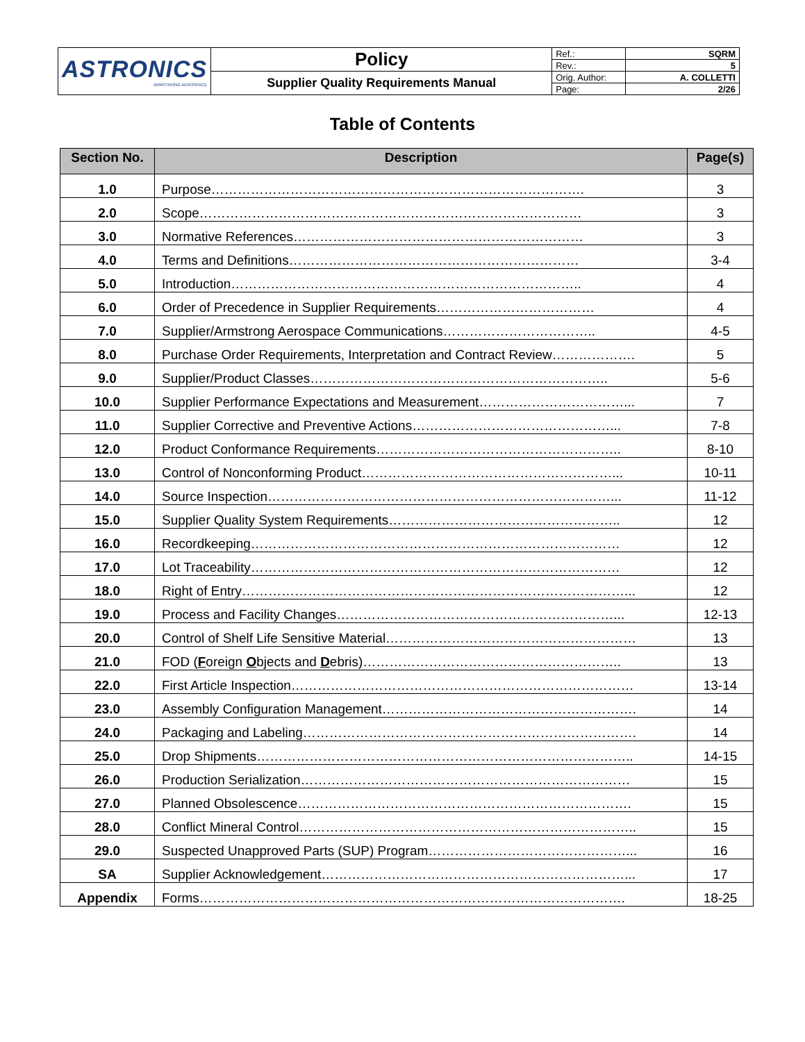| ASTRONICS ARMSTRONG AEROSPACE | Policy | Ref.: | SQRM |
| | | Rev.: | 5 |
| | Supplier Quality Requirements Manual | Orig. Author: | A. COLLETTI |
| | | Page: | 2/26 |
Table of Contents
| Section No. | Description | Page(s) |
| --- | --- | --- |
| 1.0 | Purpose…………………………………………………………………………. | 3 |
| 2.0 | Scope…………………………………………………………………………… | 3 |
| 3.0 | Normative References………………………………………………………… | 3 |
| 4.0 | Terms and Definitions………………………………………………………… | 3-4 |
| 5.0 | Introduction…………………………………………………………………….. | 4 |
| 6.0 | Order of Precedence in Supplier Requirements……………………………… | 4 |
| 7.0 | Supplier/Armstrong Aerospace Communications…………………………….. | 4-5 |
| 8.0 | Purchase Order Requirements, Interpretation and Contract Review………………. | 5 |
| 9.0 | Supplier/Product Classes………………………………………………………….. | 5-6 |
| 10.0 | Supplier Performance Expectations and Measurement……………………………... | 7 |
| 11.0 | Supplier Corrective and Preventive Actions………………………………………... | 7-8 |
| 12.0 | Product Conformance Requirements……………………………………………….. | 8-10 |
| 13.0 | Control of Nonconforming Product…………………………………………………... | 10-11 |
| 14.0 | Source Inspection……………………………………………………………………... | 11-12 |
| 15.0 | Supplier Quality System Requirements…………………………………………….. | 12 |
| 16.0 | Recordkeeping………………………………………………………………………… | 12 |
| 17.0 | Lot Traceability………………………………………………………………………… | 12 |
| 18.0 | Right of Entry……………………………………………………………………………... | 12 |
| 19.0 | Process and Facility Changes………………………………………………………... | 12-13 |
| 20.0 | Control of Shelf Life Sensitive Material………………………………………………… | 13 |
| 21.0 | FOD ( F oreign O bjects and D ebris)………………………………………………….. | 13 |
| 22.0 | First Article Inspection…………………………………………………………………… | 13-14 |
| 23.0 | Assembly Configuration Management…………………………………………………. | 14 |
| 24.0 | Packaging and Labeling…………………………………………………………………. | 14 |
| 25.0 | Drop Shipments………………………………………………………………………….. | 14-15 |
| 26.0 | Production Serialization………………………………………………………………… | 15 |
| 27.0 | Planned Obsolescence…………………………………………………………………. | 15 |
| 28.0 | Conflict Mineral Control………………………………………………………………….. | 15 |
| 29.0 | Suspected Unapproved Parts (SUP) Program………………………………………... | 16 |
| SA | Supplier Acknowledgement……………………………………………………………... | 17 |
| Appendix | Forms……………………………………………………………………………………. | 18-25 |